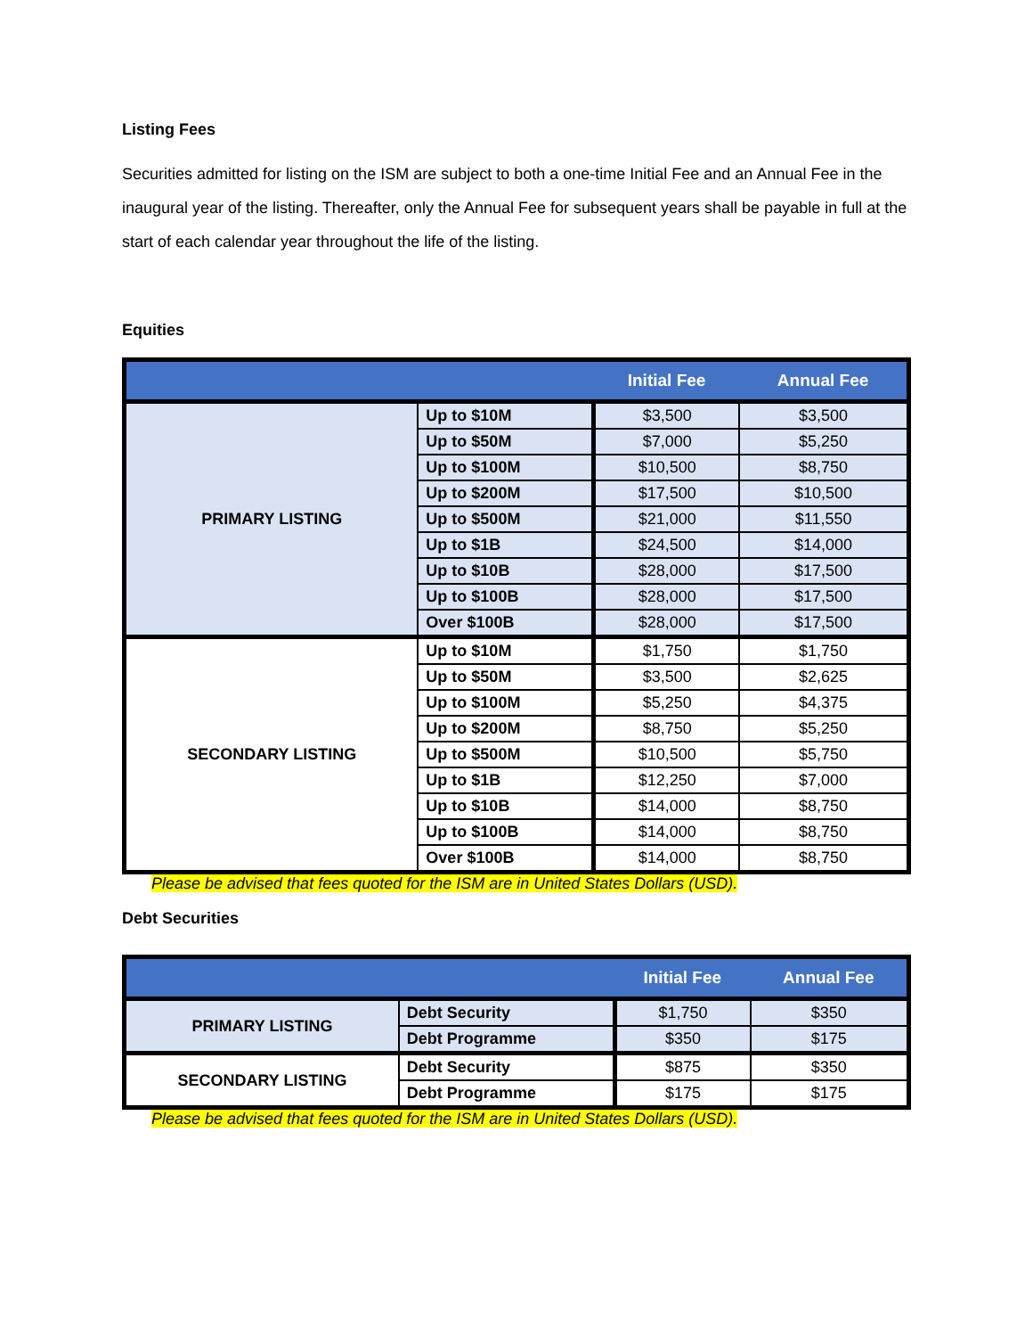Listing Fees
Securities admitted for listing on the ISM are subject to both a one-time Initial Fee and an Annual Fee in the inaugural year of the listing. Thereafter, only the Annual Fee for subsequent years shall be payable in full at the start of each calendar year throughout the life of the listing.
Equities
| | | Initial Fee | Annual Fee |
| --- | --- | --- | --- |
| PRIMARY LISTING | Up to $10M | $3,500 | $3,500 |
| | Up to $50M | $7,000 | $5,250 |
| | Up to $100M | $10,500 | $8,750 |
| | Up to $200M | $17,500 | $10,500 |
| | Up to $500M | $21,000 | $11,550 |
| | Up to $1B | $24,500 | $14,000 |
| | Up to $10B | $28,000 | $17,500 |
| | Up to $100B | $28,000 | $17,500 |
| | Over $100B | $28,000 | $17,500 |
| SECONDARY LISTING | Up to $10M | $1,750 | $1,750 |
| | Up to $50M | $3,500 | $2,625 |
| | Up to $100M | $5,250 | $4,375 |
| | Up to $200M | $8,750 | $5,250 |
| | Up to $500M | $10,500 | $5,750 |
| | Up to $1B | $12,250 | $7,000 |
| | Up to $10B | $14,000 | $8,750 |
| | Up to $100B | $14,000 | $8,750 |
| | Over $100B | $14,000 | $8,750 |
Please be advised that fees quoted for the ISM are in United States Dollars (USD).
Debt Securities
| | | Initial Fee | Annual Fee |
| --- | --- | --- | --- |
| PRIMARY LISTING | Debt Security | $1,750 | $350 |
| | Debt Programme | $350 | $175 |
| SECONDARY LISTING | Debt Security | $875 | $350 |
| | Debt Programme | $175 | $175 |
Please be advised that fees quoted for the ISM are in United States Dollars (USD).